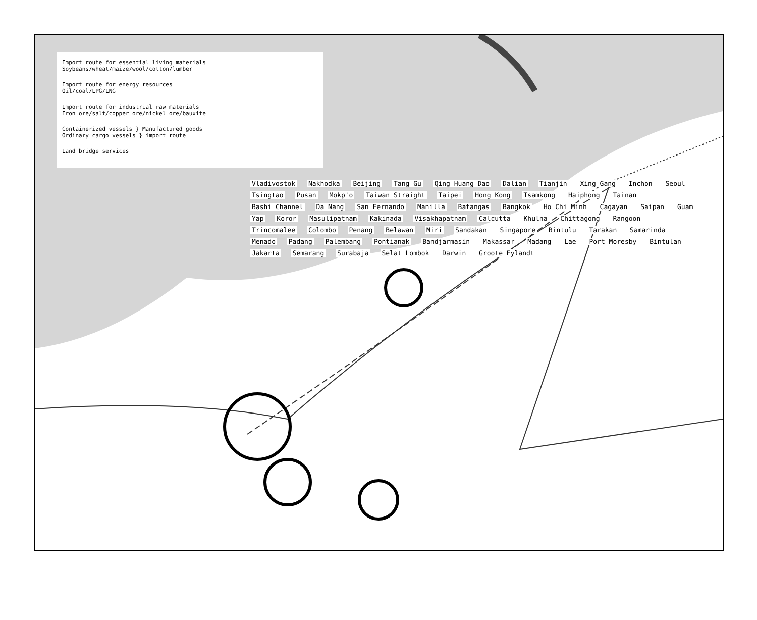Import route for essential living materials
Soybeans/wheat/maize/wool/cotton/lumber
Import route for energy resources
Oil/coal/LPG/LNG
Import route for industrial raw materials
Iron ore/salt/copper ore/nickel ore/bauxite
Containerized vessels } Manufactured goods
Ordinary cargo vessels } import route
Land bridge services
Vladivostok Nakhodka Beijing Tang Gu Qing Huang Dao Dalian Tianjin Xing Gang Inchon Seoul Tsingtao Pusan Mokp'o Taiwan Straight Taipei Hong Kong Tsamkong Haiphong Tainan Bashi Channel Da Nang San Fernando Manilla Batangas Bangkok Ho Chi Minh Cagayan Saipan Guam Yap Koror Masulipatnam Kakinada Visakhapatnam Calcutta Khulna Chittagong Rangoon Trincomalee Colombo Penang Belawan Miri Sandakan Singapore Bintulu Tarakan Samarinda Menado Padang Palembang Pontianak Bandjarmasin Makassar Madang Lae Port Moresby Bintulan Jakarta Semarang Surabaja Selat Lombok Darwin Groote Eylandt